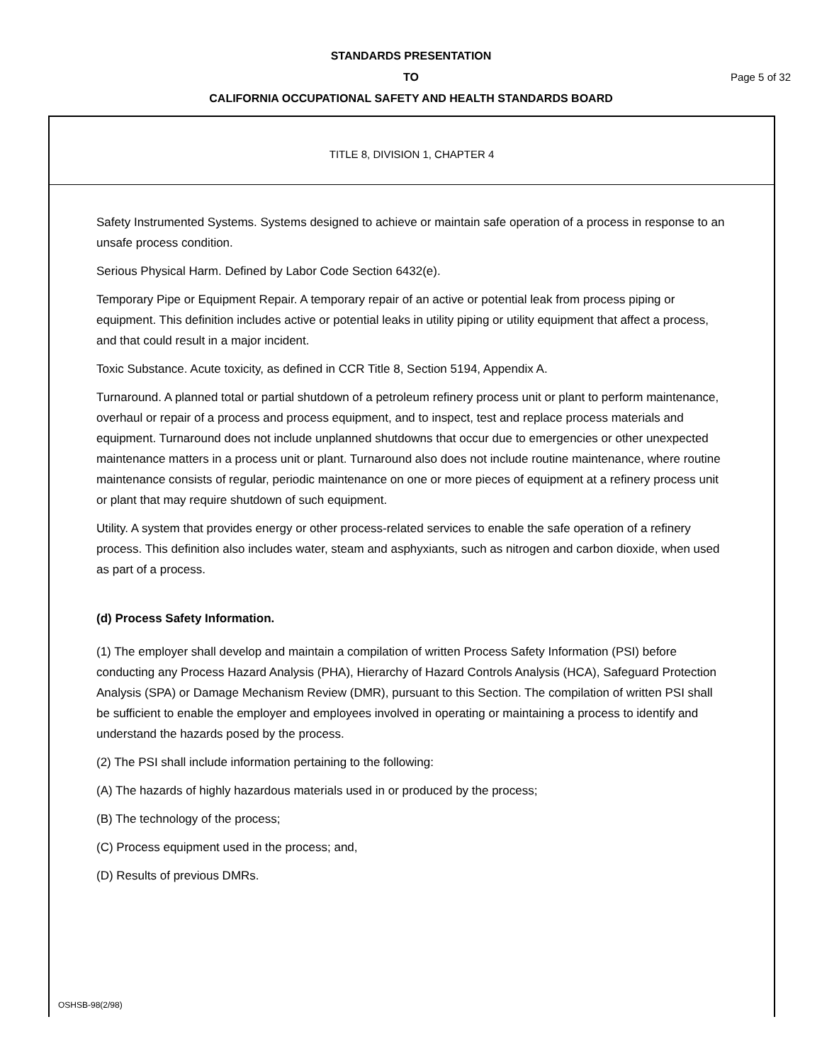STANDARDS PRESENTATION
TO Page 5 of 32
CALIFORNIA OCCUPATIONAL SAFETY AND HEALTH STANDARDS BOARD
TITLE 8, DIVISION 1, CHAPTER 4
Safety Instrumented Systems. Systems designed to achieve or maintain safe operation of a process in response to an unsafe process condition.
Serious Physical Harm. Defined by Labor Code Section 6432(e).
Temporary Pipe or Equipment Repair. A temporary repair of an active or potential leak from process piping or equipment. This definition includes active or potential leaks in utility piping or utility equipment that affect a process, and that could result in a major incident.
Toxic Substance. Acute toxicity, as defined in CCR Title 8, Section 5194, Appendix A.
Turnaround. A planned total or partial shutdown of a petroleum refinery process unit or plant to perform maintenance, overhaul or repair of a process and process equipment, and to inspect, test and replace process materials and equipment. Turnaround does not include unplanned shutdowns that occur due to emergencies or other unexpected maintenance matters in a process unit or plant. Turnaround also does not include routine maintenance, where routine maintenance consists of regular, periodic maintenance on one or more pieces of equipment at a refinery process unit or plant that may require shutdown of such equipment.
Utility. A system that provides energy or other process-related services to enable the safe operation of a refinery process. This definition also includes water, steam and asphyxiants, such as nitrogen and carbon dioxide, when used as part of a process.
(d) Process Safety Information.
(1) The employer shall develop and maintain a compilation of written Process Safety Information (PSI) before conducting any Process Hazard Analysis (PHA), Hierarchy of Hazard Controls Analysis (HCA), Safeguard Protection Analysis (SPA) or Damage Mechanism Review (DMR), pursuant to this Section. The compilation of written PSI shall be sufficient to enable the employer and employees involved in operating or maintaining a process to identify and understand the hazards posed by the process.
(2) The PSI shall include information pertaining to the following:
(A) The hazards of highly hazardous materials used in or produced by the process;
(B) The technology of the process;
(C) Process equipment used in the process; and,
(D) Results of previous DMRs.
OSHSB-98(2/98)